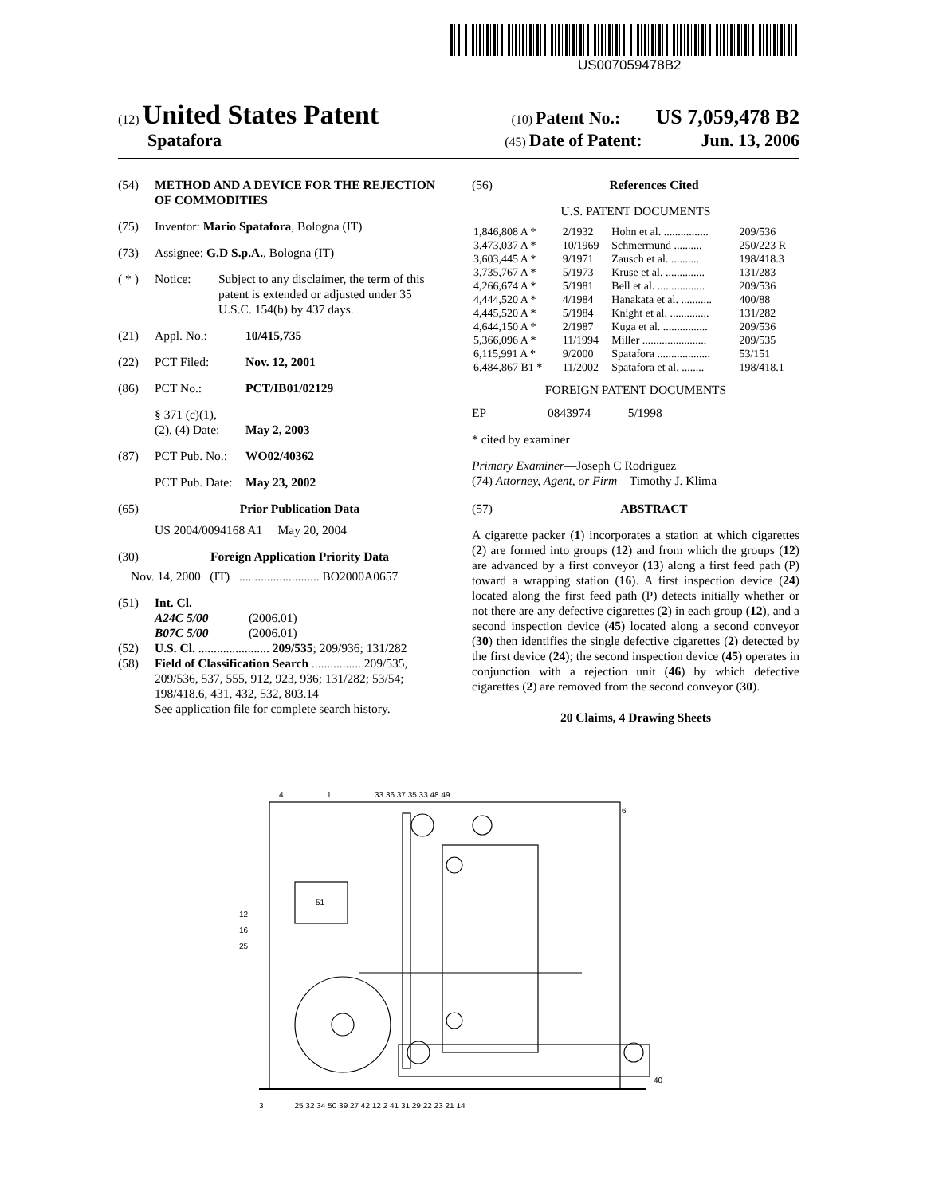US007059478B2
(12) United States Patent (10) Patent No.: US 7,059,478 B2
Spatafora (45) Date of Patent: Jun. 13, 2006
(54) METHOD AND A DEVICE FOR THE REJECTION OF COMMODITIES
(75) Inventor: Mario Spatafora, Bologna (IT)
(73) Assignee: G.D S.p.A., Bologna (IT)
( * ) Notice: Subject to any disclaimer, the term of this patent is extended or adjusted under 35 U.S.C. 154(b) by 437 days.
(21) Appl. No.: 10/415,735
(22) PCT Filed: Nov. 12, 2001
(86) PCT No.: PCT/IB01/02129
§ 371 (c)(1),
(2), (4) Date: May 2, 2003
(87) PCT Pub. No.: WO02/40362
PCT Pub. Date: May 23, 2002
(65) Prior Publication Data
US 2004/0094168 A1 May 20, 2004
(30) Foreign Application Priority Data
Nov. 14, 2000 (IT) .......................... BO2000A0657
(51) Int. Cl.
A24C 5/00 (2006.01)
B07C 5/00 (2006.01)
(52) U.S. Cl. ....................... 209/535; 209/936; 131/282
(58) Field of Classification Search ................ 209/535, 209/536, 537, 555, 912, 923, 936; 131/282; 53/54; 198/418.6, 431, 432, 532, 803.14
See application file for complete search history.
(56) References Cited
U.S. PATENT DOCUMENTS
| 1,846,808 A * | 2/1932 | Hohn et al. ................ | 209/536 |
| 3,473,037 A * | 10/1969 | Schmermund .......... | 250/223 R |
| 3,603,445 A * | 9/1971 | Zausch et al. .......... | 198/418.3 |
| 3,735,767 A * | 5/1973 | Kruse et al. .............. | 131/283 |
| 4,266,674 A * | 5/1981 | Bell et al. ................. | 209/536 |
| 4,444,520 A * | 4/1984 | Hanakata et al. ........... | 400/88 |
| 4,445,520 A * | 5/1984 | Knight et al. .............. | 131/282 |
| 4,644,150 A * | 2/1987 | Kuga et al. ................ | 209/536 |
| 5,366,096 A * | 11/1994 | Miller ....................... | 209/535 |
| 6,115,991 A * | 9/2000 | Spatafora ................... | 53/151 |
| 6,484,867 B1 * | 11/2002 | Spatafora et al. ........ | 198/418.1 |
FOREIGN PATENT DOCUMENTS
EP 0843974 5/1998
* cited by examiner
Primary Examiner—Joseph C Rodriguez
(74) Attorney, Agent, or Firm—Timothy J. Klima
(57) ABSTRACT
A cigarette packer (1) incorporates a station at which cigarettes (2) are formed into groups (12) and from which the groups (12) are advanced by a first conveyor (13) along a first feed path (P) toward a wrapping station (16). A first inspection device (24) located along the first feed path (P) detects initially whether or not there are any defective cigarettes (2) in each group (12), and a second inspection device (45) located along a second conveyor (30) then identifies the single defective cigarettes (2) detected by the first device (24); the second inspection device (45) operates in conjunction with a rejection unit (46) by which defective cigarettes (2) are removed from the second conveyor (30).
20 Claims, 4 Drawing Sheets
51
4
1
33 36 37 35 33 48 49
6
12
16
25
3 25 32 34 50 39 27 42 12 2 41 31 29 22 23 21 14
40